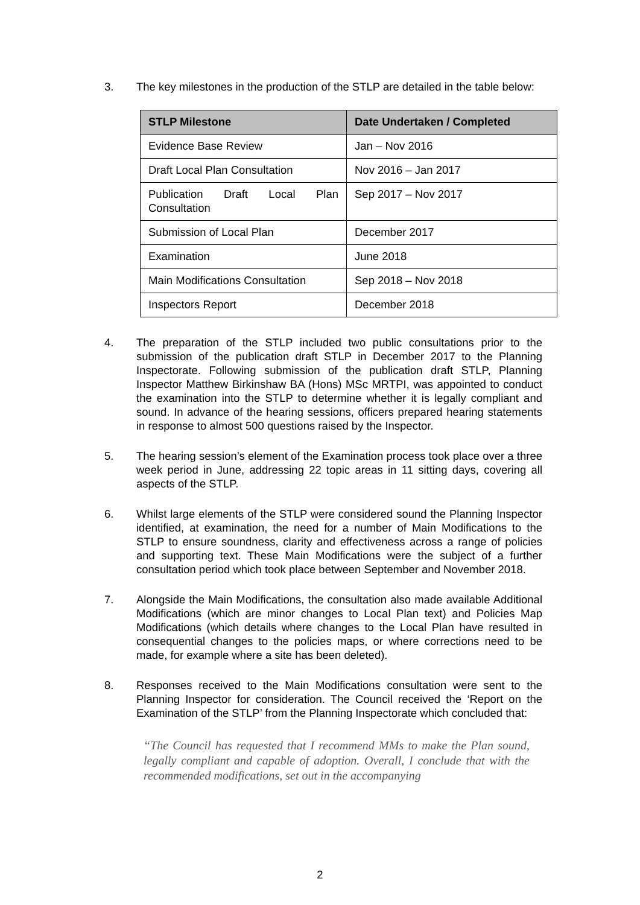3. The key milestones in the production of the STLP are detailed in the table below:
| STLP Milestone | Date Undertaken / Completed |
| --- | --- |
| Evidence Base Review | Jan – Nov 2016 |
| Draft Local Plan Consultation | Nov 2016 – Jan 2017 |
| Publication Draft Local Plan Consultation | Sep 2017 – Nov 2017 |
| Submission of Local Plan | December 2017 |
| Examination | June 2018 |
| Main Modifications Consultation | Sep 2018 – Nov 2018 |
| Inspectors Report | December 2018 |
4. The preparation of the STLP included two public consultations prior to the submission of the publication draft STLP in December 2017 to the Planning Inspectorate. Following submission of the publication draft STLP, Planning Inspector Matthew Birkinshaw BA (Hons) MSc MRTPI, was appointed to conduct the examination into the STLP to determine whether it is legally compliant and sound. In advance of the hearing sessions, officers prepared hearing statements in response to almost 500 questions raised by the Inspector.
5. The hearing session’s element of the Examination process took place over a three week period in June, addressing 22 topic areas in 11 sitting days, covering all aspects of the STLP.
6. Whilst large elements of the STLP were considered sound the Planning Inspector identified, at examination, the need for a number of Main Modifications to the STLP to ensure soundness, clarity and effectiveness across a range of policies and supporting text. These Main Modifications were the subject of a further consultation period which took place between September and November 2018.
7. Alongside the Main Modifications, the consultation also made available Additional Modifications (which are minor changes to Local Plan text) and Policies Map Modifications (which details where changes to the Local Plan have resulted in consequential changes to the policies maps, or where corrections need to be made, for example where a site has been deleted).
8. Responses received to the Main Modifications consultation were sent to the Planning Inspector for consideration. The Council received the ‘Report on the Examination of the STLP’ from the Planning Inspectorate which concluded that:
“The Council has requested that I recommend MMs to make the Plan sound, legally compliant and capable of adoption. Overall, I conclude that with the recommended modifications, set out in the accompanying
2